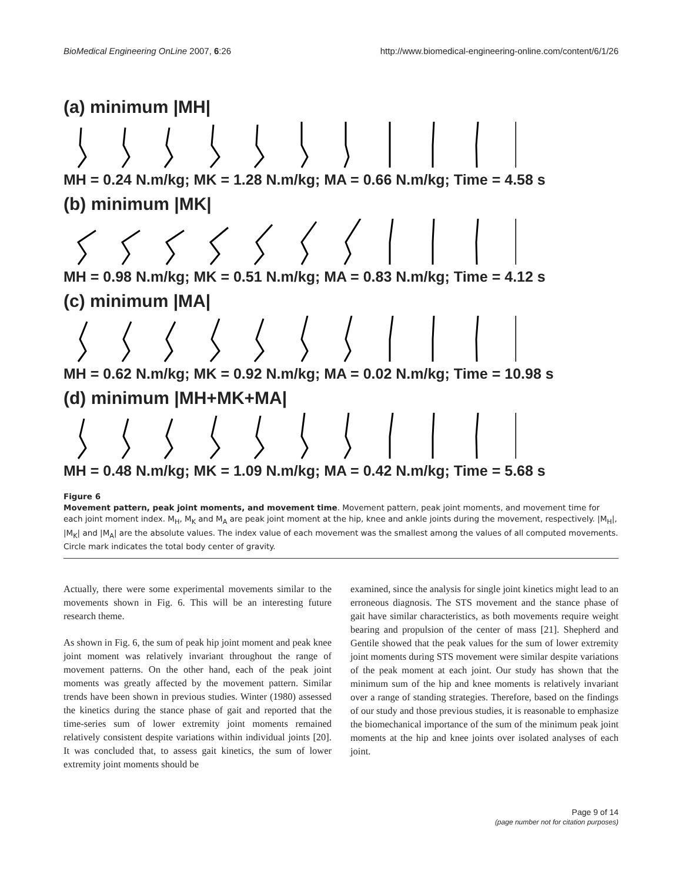BioMedical Engineering OnLine 2007, 6:26 http://www.biomedical-engineering-online.com/content/6/1/26
(a) minimum |MH|
MH = 0.24 N.m/kg; MK = 1.28 N.m/kg; MA = 0.66 N.m/kg; Time = 4.58 s
(b) minimum |MK|
MH = 0.98 N.m/kg; MK = 0.51 N.m/kg; MA = 0.83 N.m/kg; Time = 4.12 s
(c) minimum |MA|
MH = 0.62 N.m/kg; MK = 0.92 N.m/kg; MA = 0.02 N.m/kg; Time = 10.98 s
(d) minimum |MH+MK+MA|
MH = 0.48 N.m/kg; MK = 1.09 N.m/kg; MA = 0.42 N.m/kg; Time = 5.68 s
Figure 6
Movement pattern, peak joint moments, and movement time. Movement pattern, peak joint moments, and movement time for each joint moment index. M<sub>H</sub>, M<sub>K</sub> and M<sub>A</sub> are peak joint moment at the hip, knee and ankle joints during the movement, respectively. |M<sub>H</sub>|, |M<sub>K</sub>| and |M<sub>A</sub>| are the absolute values. The index value of each movement was the smallest among the values of all computed movements. Circle mark indicates the total body center of gravity.
Actually, there were some experimental movements similar to the movements shown in Fig. 6. This will be an interesting future research theme.
As shown in Fig. 6, the sum of peak hip joint moment and peak knee joint moment was relatively invariant throughout the range of movement patterns. On the other hand, each of the peak joint moments was greatly affected by the movement pattern. Similar trends have been shown in previous studies. Winter (1980) assessed the kinetics during the stance phase of gait and reported that the time-series sum of lower extremity joint moments remained relatively consistent despite variations within individual joints [20]. It was concluded that, to assess gait kinetics, the sum of lower extremity joint moments should be
examined, since the analysis for single joint kinetics might lead to an erroneous diagnosis. The STS movement and the stance phase of gait have similar characteristics, as both movements require weight bearing and propulsion of the center of mass [21]. Shepherd and Gentile showed that the peak values for the sum of lower extremity joint moments during STS movement were similar despite variations of the peak moment at each joint. Our study has shown that the minimum sum of the hip and knee moments is relatively invariant over a range of standing strategies. Therefore, based on the findings of our study and those previous studies, it is reasonable to emphasize the biomechanical importance of the sum of the minimum peak joint moments at the hip and knee joints over isolated analyses of each joint.
Page 9 of 14
(page number not for citation purposes)